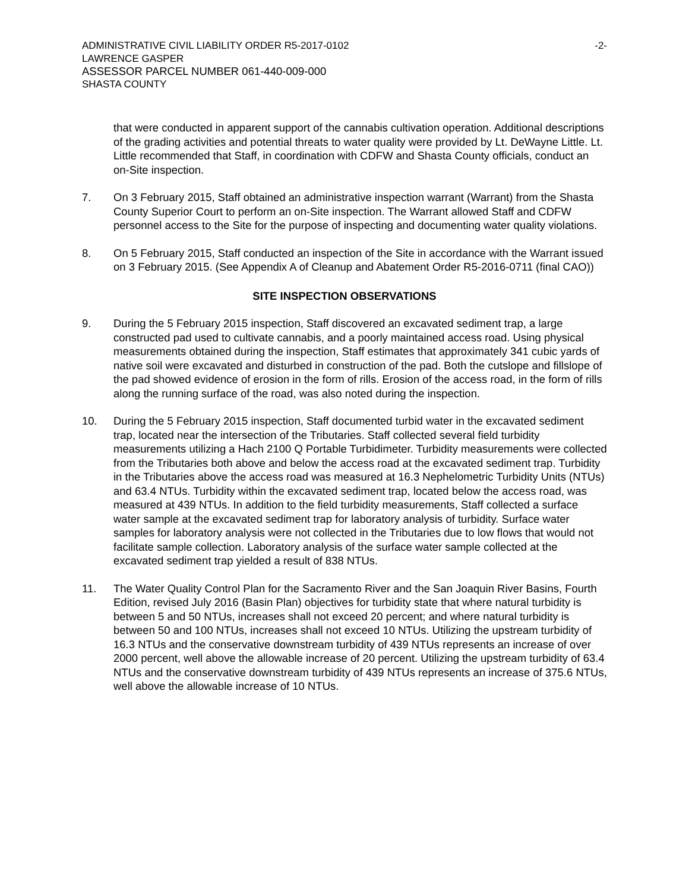ADMINISTRATIVE CIVIL LIABILITY ORDER R5-2017-0102 -2-
LAWRENCE GASPER
ASSESSOR PARCEL NUMBER 061-440-009-000
SHASTA COUNTY
that were conducted in apparent support of the cannabis cultivation operation. Additional descriptions of the grading activities and potential threats to water quality were provided by Lt. DeWayne Little. Lt. Little recommended that Staff, in coordination with CDFW and Shasta County officials, conduct an on-Site inspection.
7. On 3 February 2015, Staff obtained an administrative inspection warrant (Warrant) from the Shasta County Superior Court to perform an on-Site inspection. The Warrant allowed Staff and CDFW personnel access to the Site for the purpose of inspecting and documenting water quality violations.
8. On 5 February 2015, Staff conducted an inspection of the Site in accordance with the Warrant issued on 3 February 2015. (See Appendix A of Cleanup and Abatement Order R5-2016-0711 (final CAO))
SITE INSPECTION OBSERVATIONS
9. During the 5 February 2015 inspection, Staff discovered an excavated sediment trap, a large constructed pad used to cultivate cannabis, and a poorly maintained access road. Using physical measurements obtained during the inspection, Staff estimates that approximately 341 cubic yards of native soil were excavated and disturbed in construction of the pad. Both the cutslope and fillslope of the pad showed evidence of erosion in the form of rills. Erosion of the access road, in the form of rills along the running surface of the road, was also noted during the inspection.
10. During the 5 February 2015 inspection, Staff documented turbid water in the excavated sediment trap, located near the intersection of the Tributaries. Staff collected several field turbidity measurements utilizing a Hach 2100 Q Portable Turbidimeter. Turbidity measurements were collected from the Tributaries both above and below the access road at the excavated sediment trap. Turbidity in the Tributaries above the access road was measured at 16.3 Nephelometric Turbidity Units (NTUs) and 63.4 NTUs. Turbidity within the excavated sediment trap, located below the access road, was measured at 439 NTUs. In addition to the field turbidity measurements, Staff collected a surface water sample at the excavated sediment trap for laboratory analysis of turbidity. Surface water samples for laboratory analysis were not collected in the Tributaries due to low flows that would not facilitate sample collection. Laboratory analysis of the surface water sample collected at the excavated sediment trap yielded a result of 838 NTUs.
11. The Water Quality Control Plan for the Sacramento River and the San Joaquin River Basins, Fourth Edition, revised July 2016 (Basin Plan) objectives for turbidity state that where natural turbidity is between 5 and 50 NTUs, increases shall not exceed 20 percent; and where natural turbidity is between 50 and 100 NTUs, increases shall not exceed 10 NTUs. Utilizing the upstream turbidity of 16.3 NTUs and the conservative downstream turbidity of 439 NTUs represents an increase of over 2000 percent, well above the allowable increase of 20 percent. Utilizing the upstream turbidity of 63.4 NTUs and the conservative downstream turbidity of 439 NTUs represents an increase of 375.6 NTUs, well above the allowable increase of 10 NTUs.